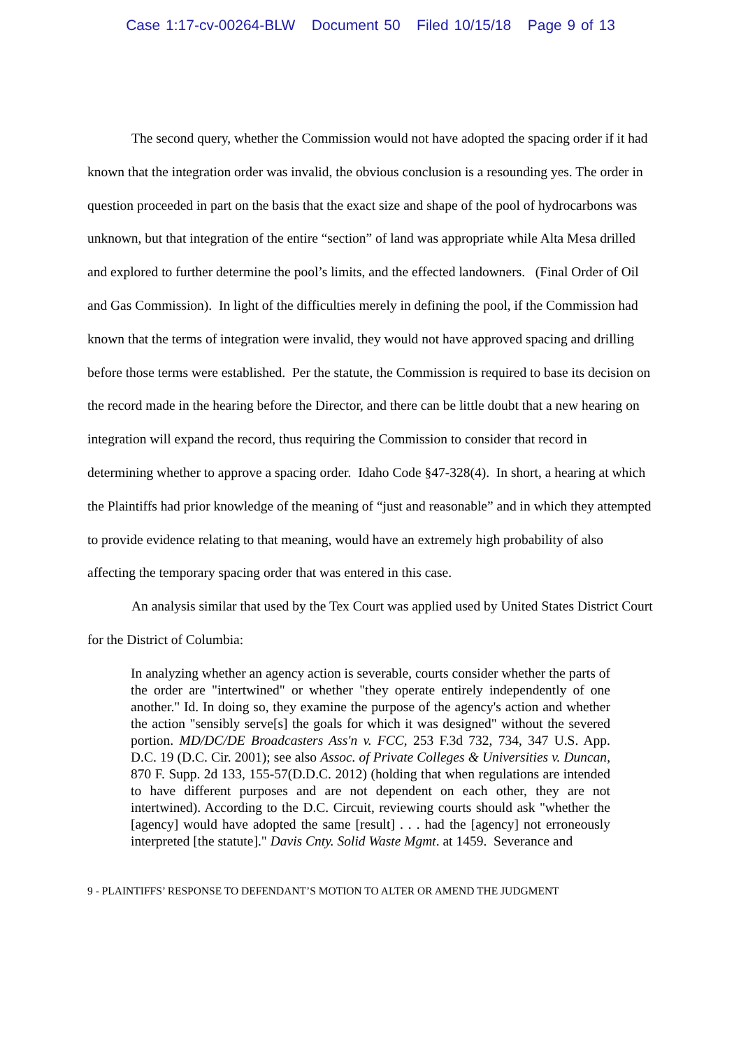Case 1:17-cv-00264-BLW Document 50 Filed 10/15/18 Page 9 of 13
The second query, whether the Commission would not have adopted the spacing order if it had known that the integration order was invalid, the obvious conclusion is a resounding yes. The order in question proceeded in part on the basis that the exact size and shape of the pool of hydrocarbons was unknown, but that integration of the entire “section” of land was appropriate while Alta Mesa drilled and explored to further determine the pool’s limits, and the effected landowners. (Final Order of Oil and Gas Commission). In light of the difficulties merely in defining the pool, if the Commission had known that the terms of integration were invalid, they would not have approved spacing and drilling before those terms were established. Per the statute, the Commission is required to base its decision on the record made in the hearing before the Director, and there can be little doubt that a new hearing on integration will expand the record, thus requiring the Commission to consider that record in determining whether to approve a spacing order. Idaho Code §47-328(4). In short, a hearing at which the Plaintiffs had prior knowledge of the meaning of “just and reasonable” and in which they attempted to provide evidence relating to that meaning, would have an extremely high probability of also affecting the temporary spacing order that was entered in this case.
An analysis similar that used by the Tex Court was applied used by United States District Court for the District of Columbia:
In analyzing whether an agency action is severable, courts consider whether the parts of the order are "intertwined" or whether "they operate entirely independently of one another." Id. In doing so, they examine the purpose of the agency's action and whether the action "sensibly serve[s] the goals for which it was designed" without the severed portion. MD/DC/DE Broadcasters Ass'n v. FCC, 253 F.3d 732, 734, 347 U.S. App. D.C. 19 (D.C. Cir. 2001); see also Assoc. of Private Colleges & Universities v. Duncan, 870 F. Supp. 2d 133, 155-57(D.D.C. 2012) (holding that when regulations are intended to have different purposes and are not dependent on each other, they are not intertwined). According to the D.C. Circuit, reviewing courts should ask "whether the [agency] would have adopted the same [result] . . . had the [agency] not erroneously interpreted [the statute]." Davis Cnty. Solid Waste Mgmt. at 1459. Severance and
9 - PLAINTIFFS’ RESPONSE TO DEFENDANT’S MOTION TO ALTER OR AMEND THE JUDGMENT